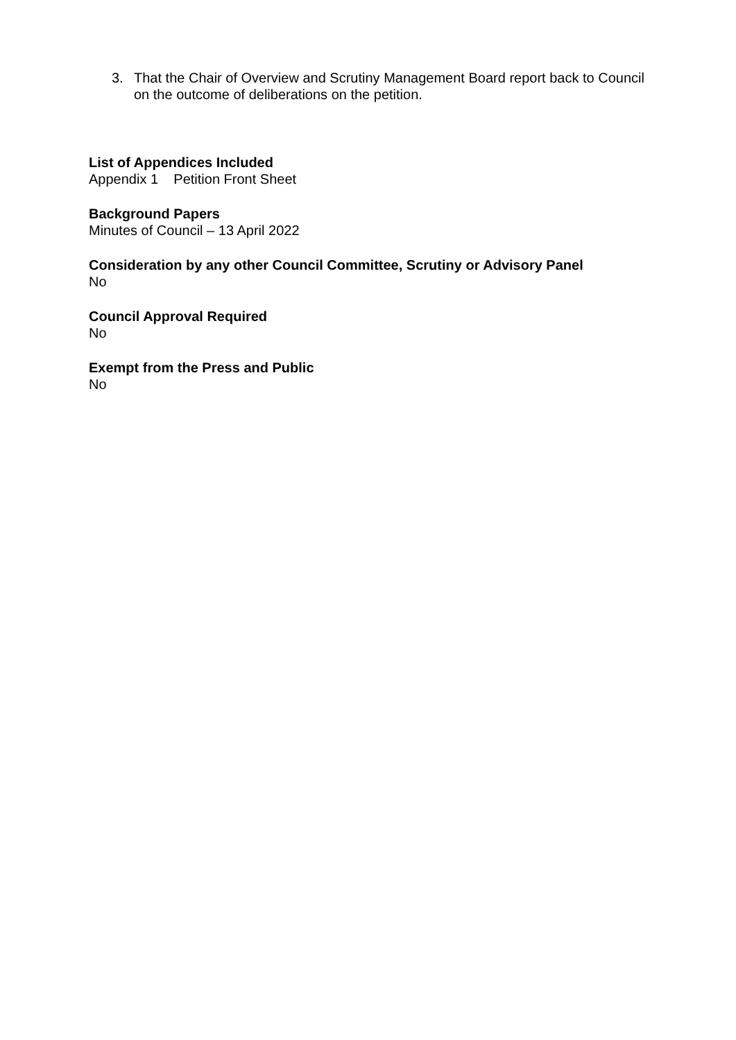3. That the Chair of Overview and Scrutiny Management Board report back to Council on the outcome of deliberations on the petition.
List of Appendices Included
Appendix 1 Petition Front Sheet
Background Papers
Minutes of Council – 13 April 2022
Consideration by any other Council Committee, Scrutiny or Advisory Panel
No
Council Approval Required
No
Exempt from the Press and Public
No